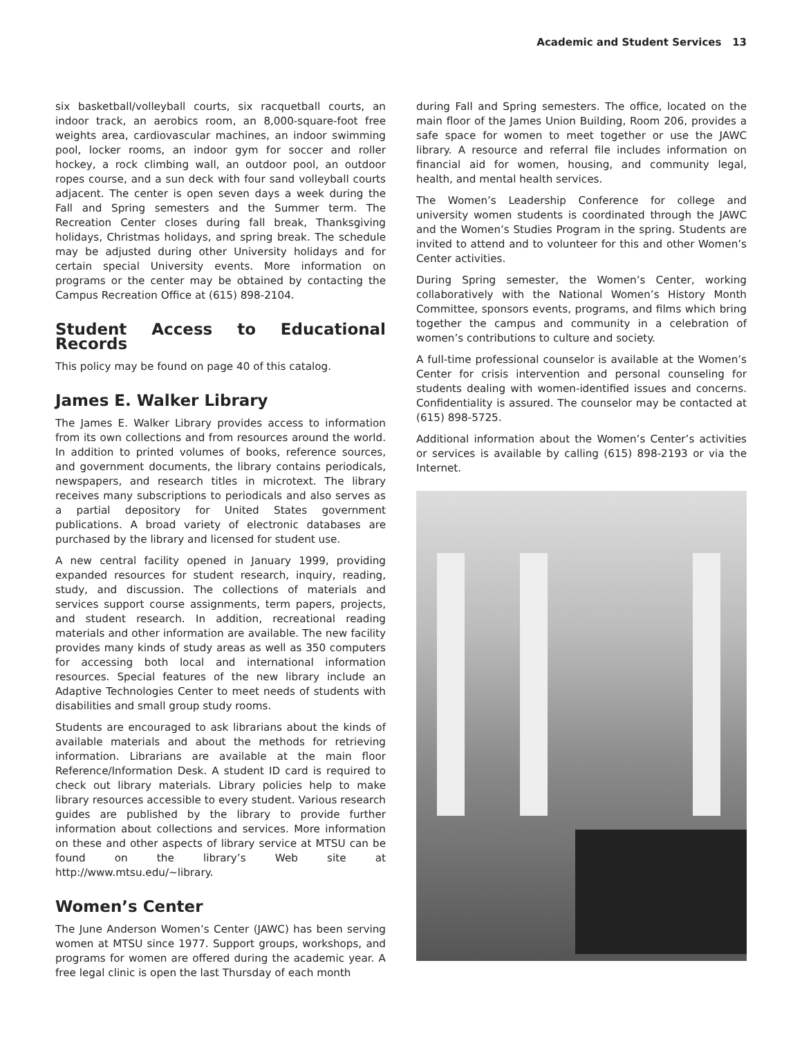Academic and Student Services 13
six basketball/volleyball courts, six racquetball courts, an indoor track, an aerobics room, an 8,000-square-foot free weights area, cardiovascular machines, an indoor swimming pool, locker rooms, an indoor gym for soccer and roller hockey, a rock climbing wall, an outdoor pool, an outdoor ropes course, and a sun deck with four sand volleyball courts adjacent. The center is open seven days a week during the Fall and Spring semesters and the Summer term. The Recreation Center closes during fall break, Thanksgiving holidays, Christmas holidays, and spring break. The schedule may be adjusted during other University holidays and for certain special University events. More information on programs or the center may be obtained by contacting the Campus Recreation Office at (615) 898-2104.
Student Access to Educational Records
This policy may be found on page 40 of this catalog.
James E. Walker Library
The James E. Walker Library provides access to information from its own collections and from resources around the world. In addition to printed volumes of books, reference sources, and government documents, the library contains periodicals, newspapers, and research titles in microtext. The library receives many subscriptions to periodicals and also serves as a partial depository for United States government publications. A broad variety of electronic databases are purchased by the library and licensed for student use.
A new central facility opened in January 1999, providing expanded resources for student research, inquiry, reading, study, and discussion. The collections of materials and services support course assignments, term papers, projects, and student research. In addition, recreational reading materials and other information are available. The new facility provides many kinds of study areas as well as 350 computers for accessing both local and international information resources. Special features of the new library include an Adaptive Technologies Center to meet needs of students with disabilities and small group study rooms.
Students are encouraged to ask librarians about the kinds of available materials and about the methods for retrieving information. Librarians are available at the main floor Reference/Information Desk. A student ID card is required to check out library materials. Library policies help to make library resources accessible to every student. Various research guides are published by the library to provide further information about collections and services. More information on these and other aspects of library service at MTSU can be found on the library’s Web site at http://www.mtsu.edu/~library.
Women’s Center
The June Anderson Women’s Center (JAWC) has been serving women at MTSU since 1977. Support groups, workshops, and programs for women are offered during the academic year. A free legal clinic is open the last Thursday of each month
during Fall and Spring semesters. The office, located on the main floor of the James Union Building, Room 206, provides a safe space for women to meet together or use the JAWC library. A resource and referral file includes information on financial aid for women, housing, and community legal, health, and mental health services.
The Women’s Leadership Conference for college and university women students is coordinated through the JAWC and the Women’s Studies Program in the spring. Students are invited to attend and to volunteer for this and other Women’s Center activities.
During Spring semester, the Women’s Center, working collaboratively with the National Women’s History Month Committee, sponsors events, programs, and films which bring together the campus and community in a celebration of women’s contributions to culture and society.
A full-time professional counselor is available at the Women’s Center for crisis intervention and personal counseling for students dealing with women-identified issues and concerns. Confidentiality is assured. The counselor may be contacted at (615) 898-5725.
Additional information about the Women’s Center’s activities or services is available by calling (615) 898-2193 or via the Internet.